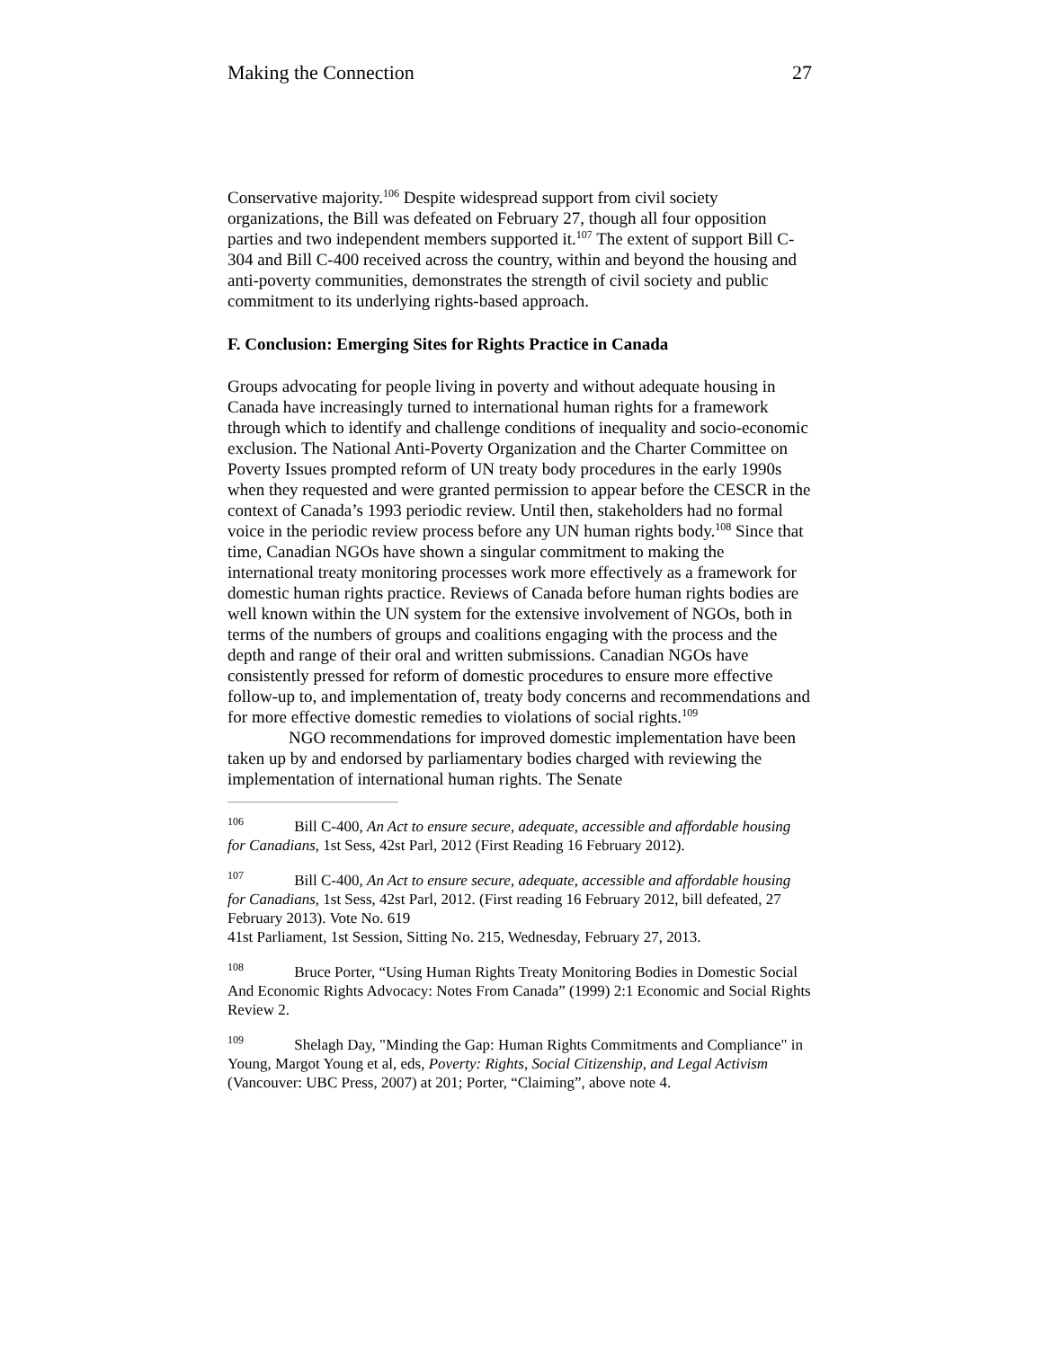Making the Connection 27
Conservative majority.<sup>106</sup> Despite widespread support from civil society organizations, the Bill was defeated on February 27, though all four opposition parties and two independent members supported it.<sup>107</sup> The extent of support Bill C-304 and Bill C-400 received across the country, within and beyond the housing and anti-poverty communities, demonstrates the strength of civil society and public commitment to its underlying rights-based approach.
F. Conclusion: Emerging Sites for Rights Practice in Canada
Groups advocating for people living in poverty and without adequate housing in Canada have increasingly turned to international human rights for a framework through which to identify and challenge conditions of inequality and socio-economic exclusion. The National Anti-Poverty Organization and the Charter Committee on Poverty Issues prompted reform of UN treaty body procedures in the early 1990s when they requested and were granted permission to appear before the CESCR in the context of Canada’s 1993 periodic review. Until then, stakeholders had no formal voice in the periodic review process before any UN human rights body.<sup>108</sup> Since that time, Canadian NGOs have shown a singular commitment to making the international treaty monitoring processes work more effectively as a framework for domestic human rights practice. Reviews of Canada before human rights bodies are well known within the UN system for the extensive involvement of NGOs, both in terms of the numbers of groups and coalitions engaging with the process and the depth and range of their oral and written submissions. Canadian NGOs have consistently pressed for reform of domestic procedures to ensure more effective follow-up to, and implementation of, treaty body concerns and recommendations and for more effective domestic remedies to violations of social rights.<sup>109</sup>
NGO recommendations for improved domestic implementation have been taken up by and endorsed by parliamentary bodies charged with reviewing the implementation of international human rights. The Senate
<sup>106</sup> Bill C-400, An Act to ensure secure, adequate, accessible and affordable housing for Canadians, 1st Sess, 42st Parl, 2012 (First Reading 16 February 2012).
<sup>107</sup> Bill C-400, An Act to ensure secure, adequate, accessible and affordable housing for Canadians, 1st Sess, 42st Parl, 2012. (First reading 16 February 2012, bill defeated, 27 February 2013). Vote No. 619
41st Parliament, 1st Session, Sitting No. 215, Wednesday, February 27, 2013.
<sup>108</sup> Bruce Porter, “Using Human Rights Treaty Monitoring Bodies in Domestic Social And Economic Rights Advocacy: Notes From Canada” (1999) 2:1 Economic and Social Rights Review 2.
<sup>109</sup> Shelagh Day, "Minding the Gap: Human Rights Commitments and Compliance" in Young, Margot Young et al, eds, Poverty: Rights, Social Citizenship, and Legal Activism (Vancouver: UBC Press, 2007) at 201; Porter, “Claiming”, above note 4.